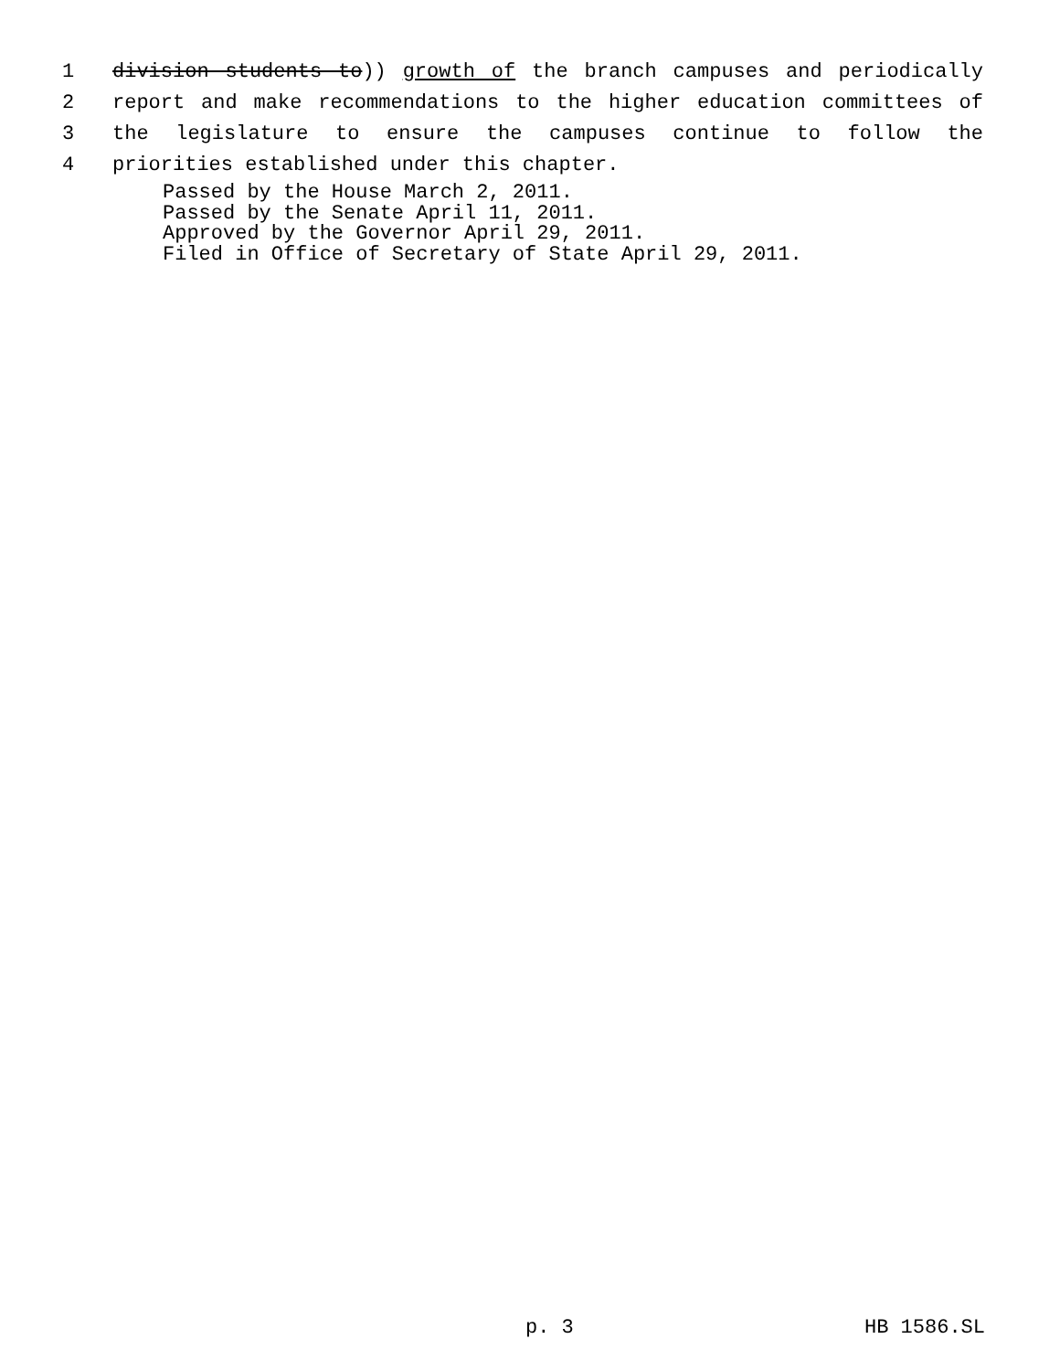1 division students to)) growth of the branch campuses and periodically
2 report and make recommendations to the higher education committees of
3 the legislature to ensure the campuses continue to follow the
4 priorities established under this chapter.
Passed by the House March 2, 2011.
Passed by the Senate April 11, 2011.
Approved by the Governor April 29, 2011.
Filed in Office of Secretary of State April 29, 2011.
p. 3 HB 1586.SL